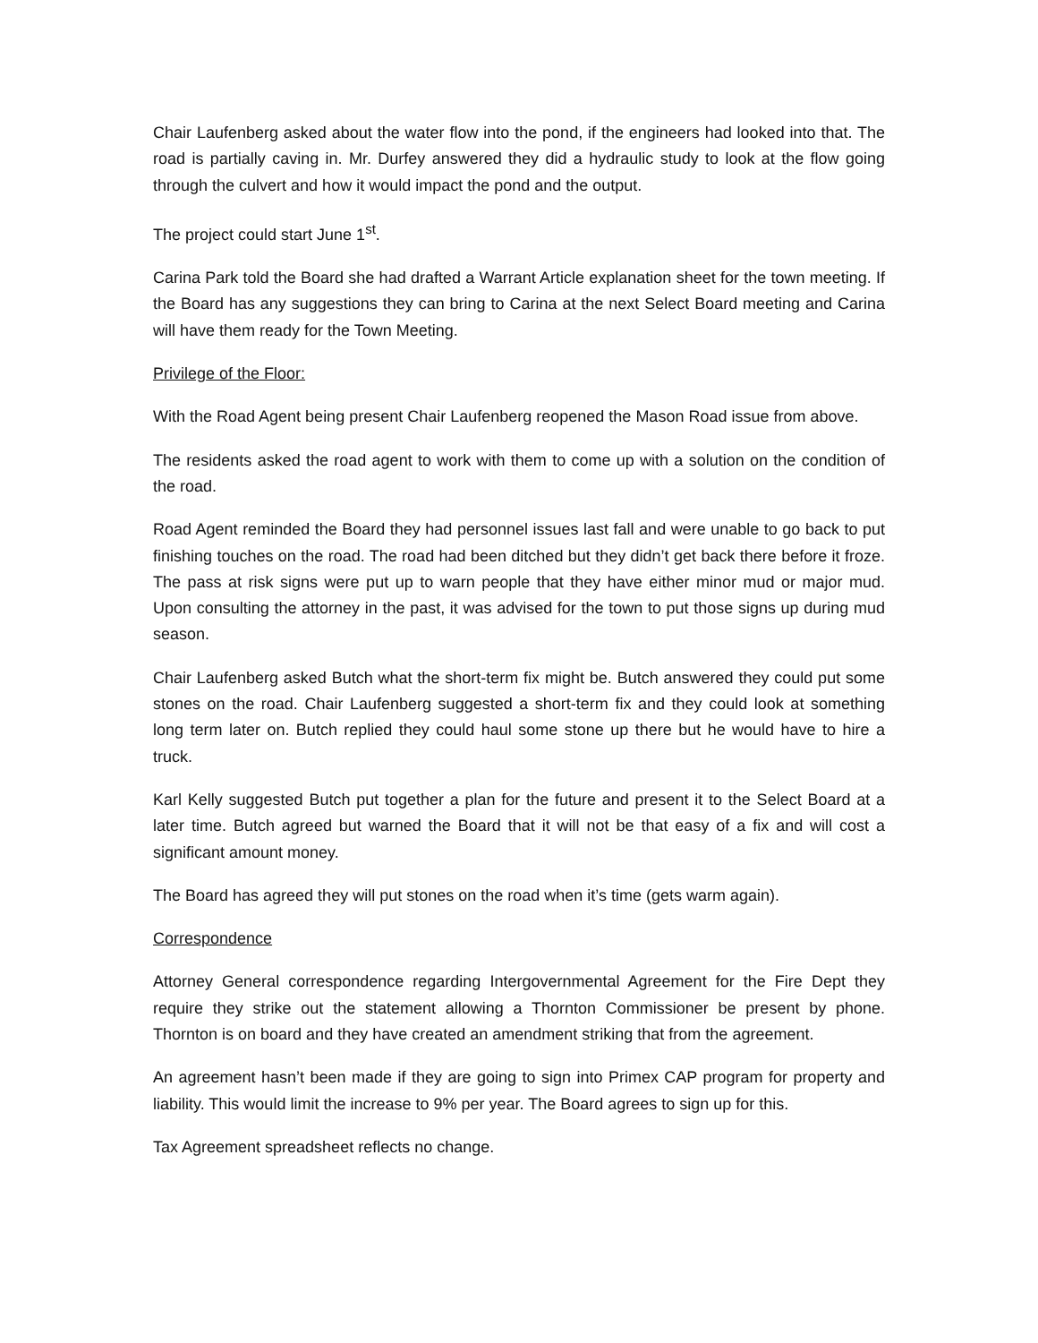Chair Laufenberg asked about the water flow into the pond, if the engineers had looked into that. The road is partially caving in. Mr. Durfey answered they did a hydraulic study to look at the flow going through the culvert and how it would impact the pond and the output.
The project could start June 1<sup>st</sup>.
Carina Park told the Board she had drafted a Warrant Article explanation sheet for the town meeting. If the Board has any suggestions they can bring to Carina at the next Select Board meeting and Carina will have them ready for the Town Meeting.
Privilege of the Floor:
With the Road Agent being present Chair Laufenberg reopened the Mason Road issue from above.
The residents asked the road agent to work with them to come up with a solution on the condition of the road.
Road Agent reminded the Board they had personnel issues last fall and were unable to go back to put finishing touches on the road. The road had been ditched but they didn’t get back there before it froze. The pass at risk signs were put up to warn people that they have either minor mud or major mud. Upon consulting the attorney in the past, it was advised for the town to put those signs up during mud season.
Chair Laufenberg asked Butch what the short-term fix might be. Butch answered they could put some stones on the road. Chair Laufenberg suggested a short-term fix and they could look at something long term later on. Butch replied they could haul some stone up there but he would have to hire a truck.
Karl Kelly suggested Butch put together a plan for the future and present it to the Select Board at a later time. Butch agreed but warned the Board that it will not be that easy of a fix and will cost a significant amount money.
The Board has agreed they will put stones on the road when it’s time (gets warm again).
Correspondence
Attorney General correspondence regarding Intergovernmental Agreement for the Fire Dept they require they strike out the statement allowing a Thornton Commissioner be present by phone. Thornton is on board and they have created an amendment striking that from the agreement.
An agreement hasn’t been made if they are going to sign into Primex CAP program for property and liability. This would limit the increase to 9% per year. The Board agrees to sign up for this.
Tax Agreement spreadsheet reflects no change.